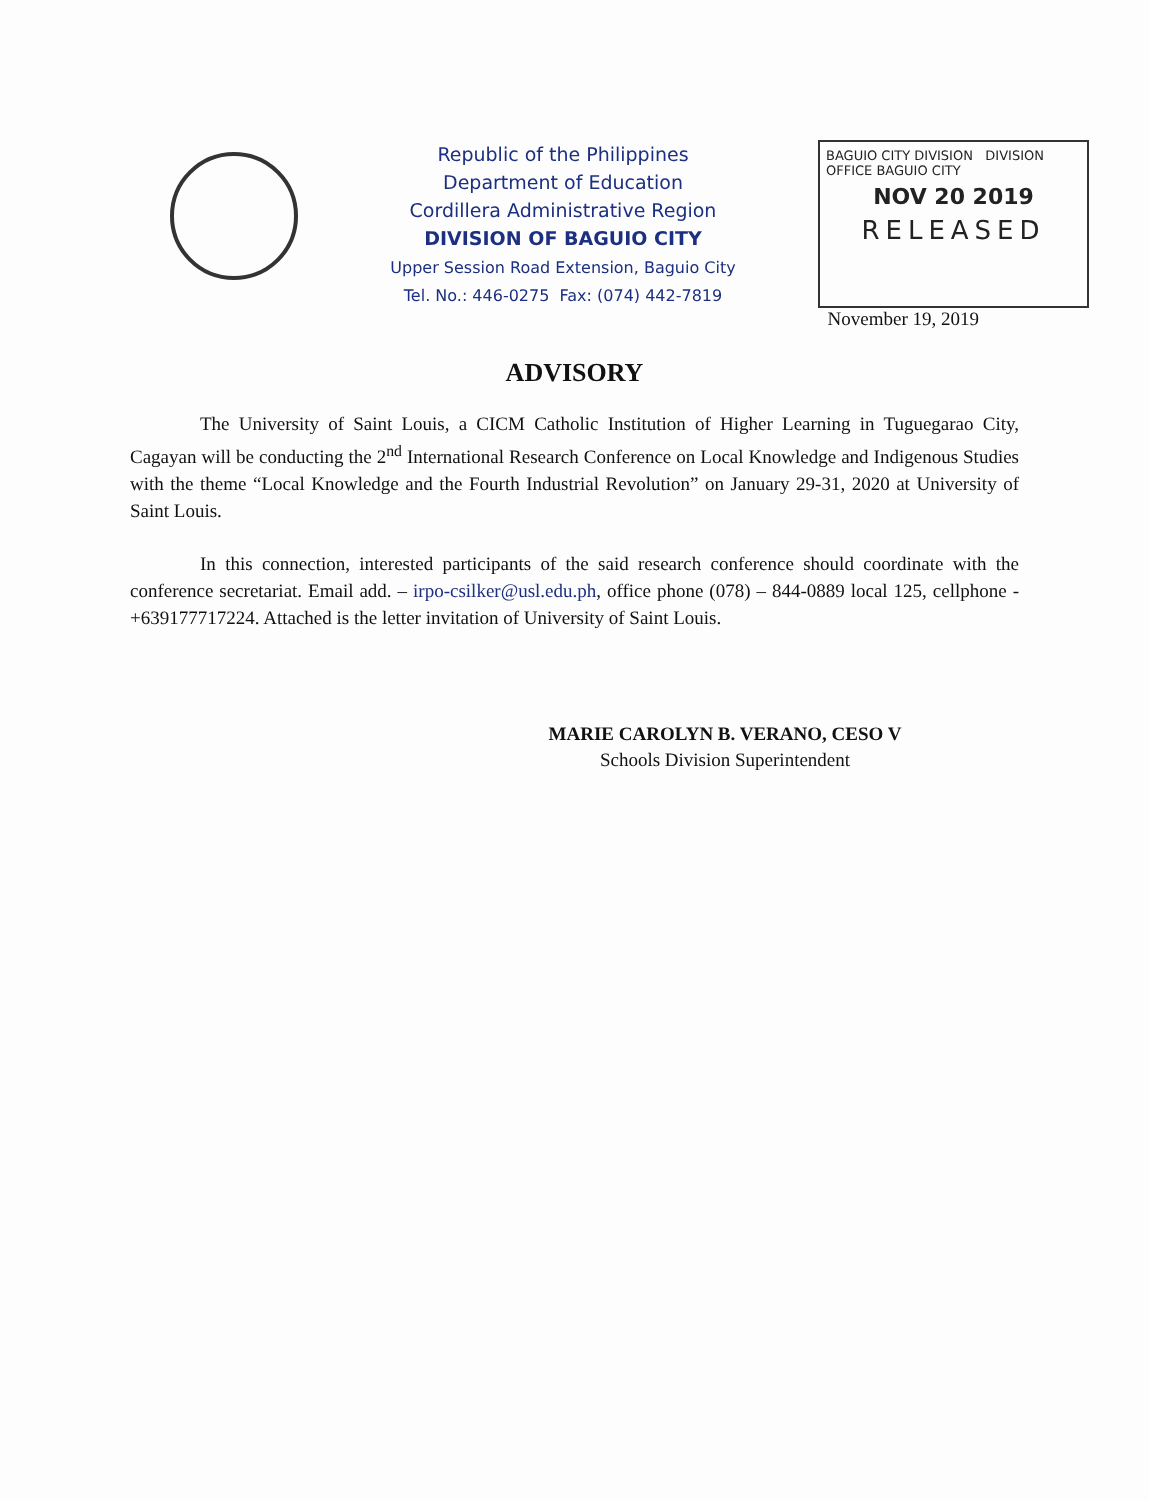Republic of the Philippines
Department of Education
Cordillera Administrative Region
DIVISION OF BAGUIO CITY
Upper Session Road Extension, Baguio City
Tel. No.: 446-0275 Fax: (074) 442-7819
BAGUIO CITY DIVISION DIVISION OFFICE BAGUIO CITY
NOV 20 2019
RELEASED
November 19, 2019
ADVISORY
The University of Saint Louis, a CICM Catholic Institution of Higher Learning in Tuguegarao City, Cagayan will be conducting the 2<sup>nd</sup> International Research Conference on Local Knowledge and Indigenous Studies with the theme “Local Knowledge and the Fourth Industrial Revolution” on January 29-31, 2020 at University of Saint Louis.
In this connection, interested participants of the said research conference should coordinate with the conference secretariat. Email add. – irpo-csilker@usl.edu.ph, office phone (078) – 844-0889 local 125, cellphone - +639177717224. Attached is the letter invitation of University of Saint Louis.
MARIE CAROLYN B. VERANO, CESO V
Schools Division Superintendent